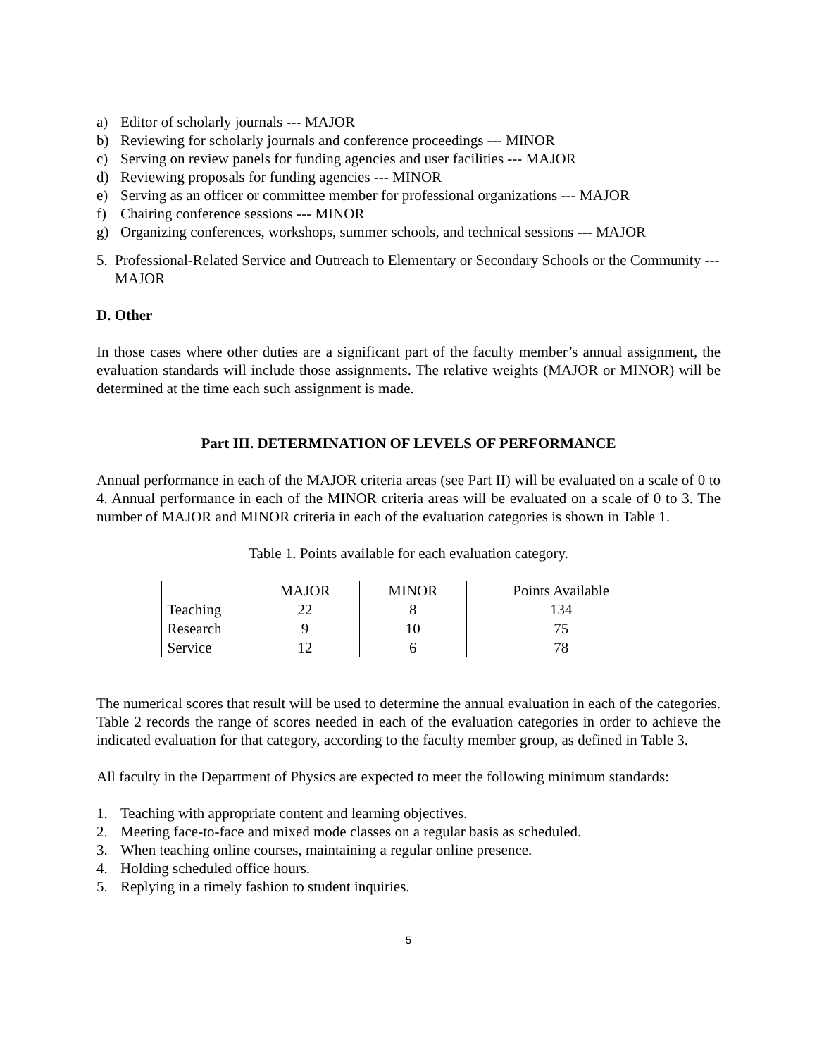a) Editor of scholarly journals --- MAJOR
b) Reviewing for scholarly journals and conference proceedings --- MINOR
c) Serving on review panels for funding agencies and user facilities --- MAJOR
d) Reviewing proposals for funding agencies --- MINOR
e) Serving as an officer or committee member for professional organizations --- MAJOR
f) Chairing conference sessions --- MINOR
g) Organizing conferences, workshops, summer schools, and technical sessions --- MAJOR
5. Professional-Related Service and Outreach to Elementary or Secondary Schools or the Community --- MAJOR
D. Other
In those cases where other duties are a significant part of the faculty member’s annual assignment, the evaluation standards will include those assignments. The relative weights (MAJOR or MINOR) will be determined at the time each such assignment is made.
Part III. DETERMINATION OF LEVELS OF PERFORMANCE
Annual performance in each of the MAJOR criteria areas (see Part II) will be evaluated on a scale of 0 to 4. Annual performance in each of the MINOR criteria areas will be evaluated on a scale of 0 to 3. The number of MAJOR and MINOR criteria in each of the evaluation categories is shown in Table 1.
Table 1. Points available for each evaluation category.
| | MAJOR | MINOR | Points Available |
| Teaching | 22 | 8 | 134 |
| Research | 9 | 10 | 75 |
| Service | 12 | 6 | 78 |
The numerical scores that result will be used to determine the annual evaluation in each of the categories. Table 2 records the range of scores needed in each of the evaluation categories in order to achieve the indicated evaluation for that category, according to the faculty member group, as defined in Table 3.
All faculty in the Department of Physics are expected to meet the following minimum standards:
1. Teaching with appropriate content and learning objectives.
2. Meeting face-to-face and mixed mode classes on a regular basis as scheduled.
3. When teaching online courses, maintaining a regular online presence.
4. Holding scheduled office hours.
5. Replying in a timely fashion to student inquiries.
5